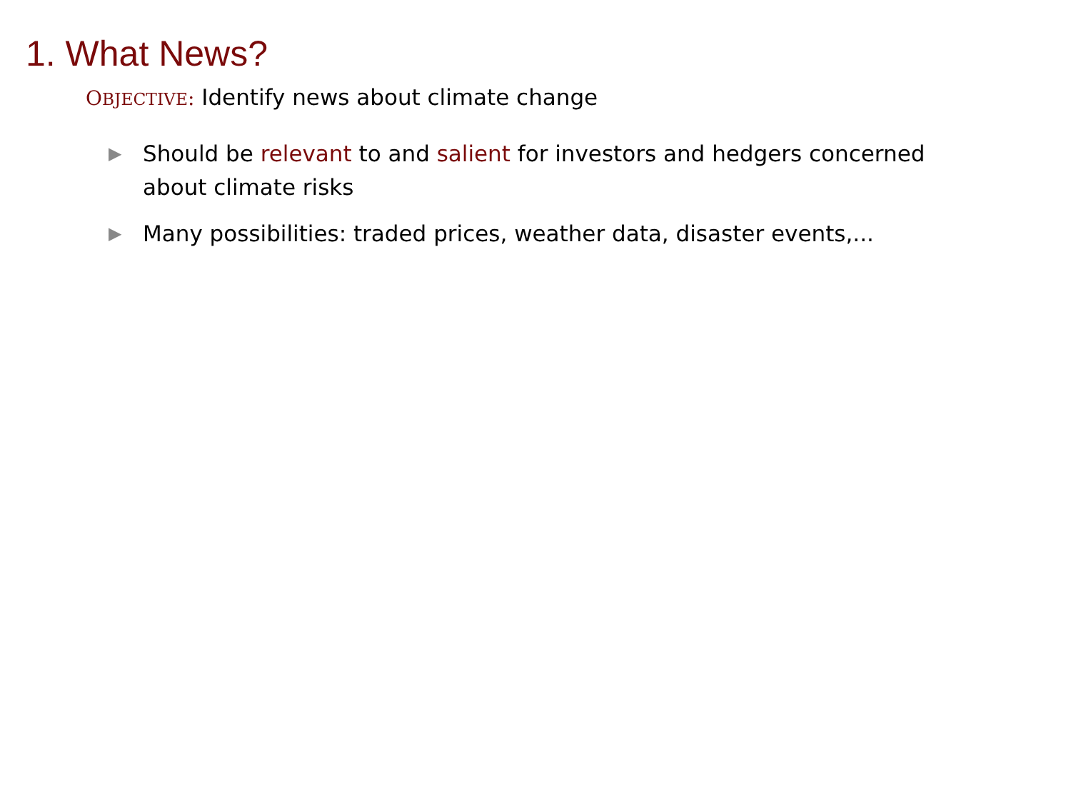1. What News?
OBJECTIVE: Identify news about climate change
▶ Should be relevant to and salient for investors and hedgers concerned about climate risks
▶ Many possibilities: traded prices, weather data, disaster events,...